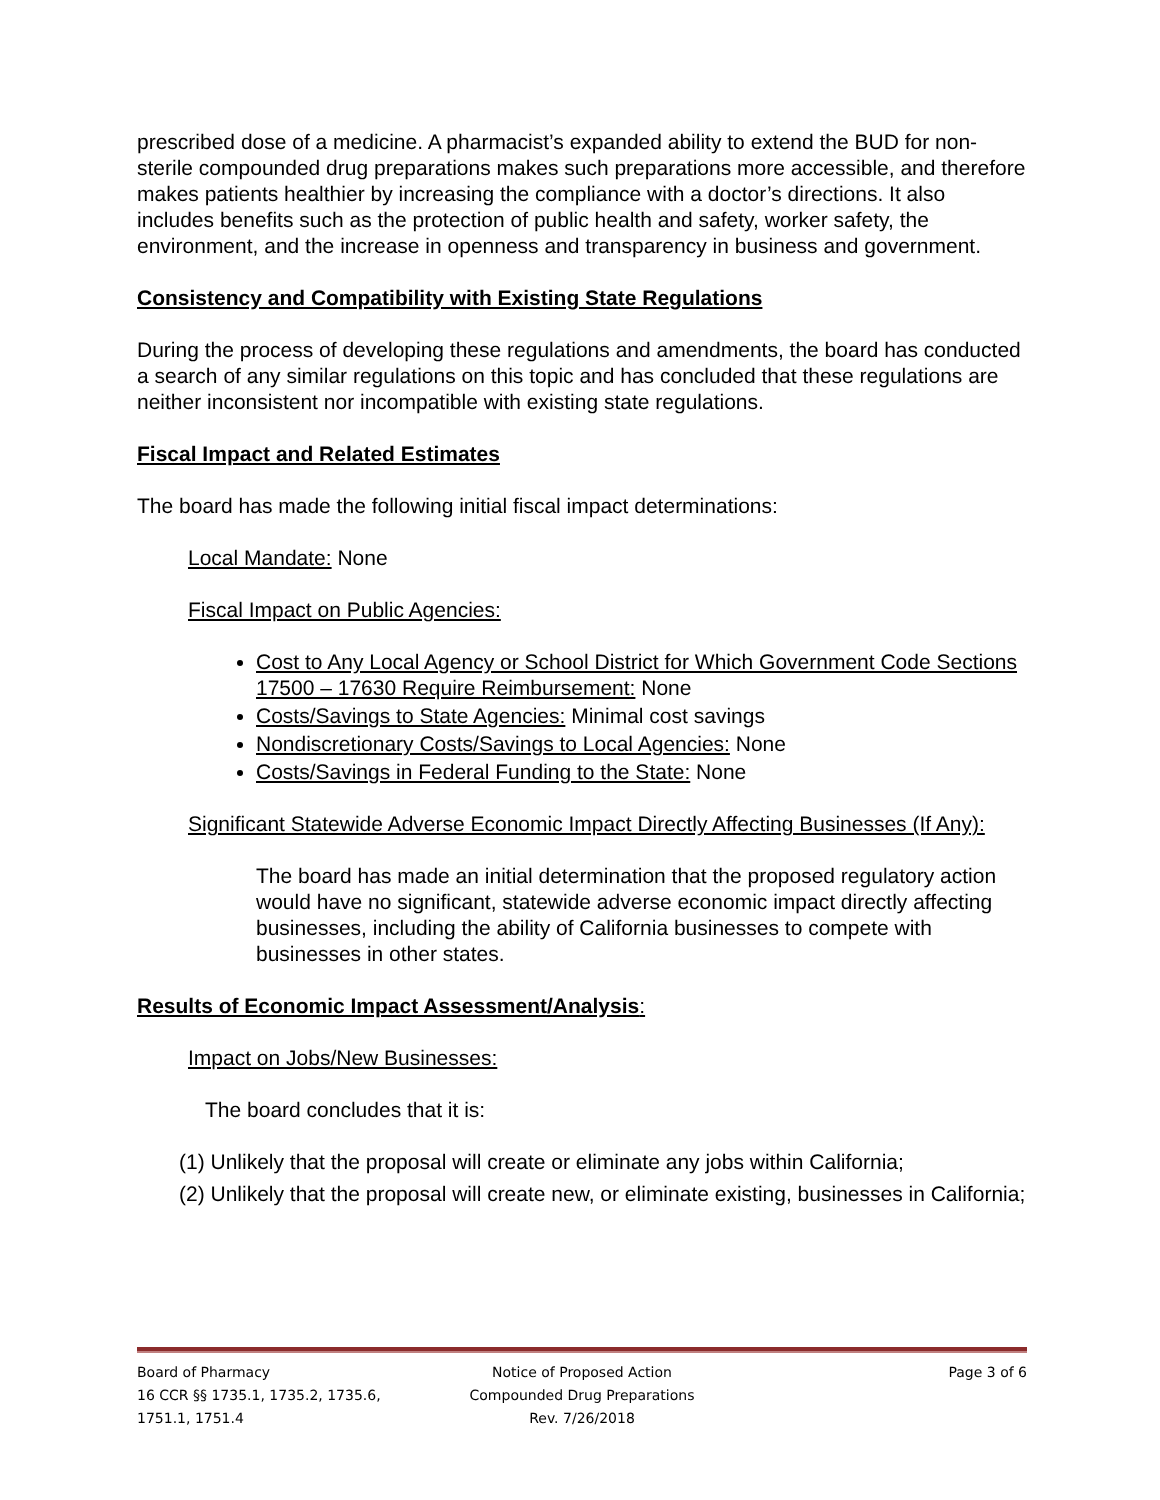prescribed dose of a medicine. A pharmacist’s expanded ability to extend the BUD for non-sterile compounded drug preparations makes such preparations more accessible, and therefore makes patients healthier by increasing the compliance with a doctor’s directions. It also includes benefits such as the protection of public health and safety, worker safety, the environment, and the increase in openness and transparency in business and government.
Consistency and Compatibility with Existing State Regulations
During the process of developing these regulations and amendments, the board has conducted a search of any similar regulations on this topic and has concluded that these regulations are neither inconsistent nor incompatible with existing state regulations.
Fiscal Impact and Related Estimates
The board has made the following initial fiscal impact determinations:
Local Mandate: None
Fiscal Impact on Public Agencies:
Cost to Any Local Agency or School District for Which Government Code Sections 17500 – 17630 Require Reimbursement: None
Costs/Savings to State Agencies: Minimal cost savings
Nondiscretionary Costs/Savings to Local Agencies: None
Costs/Savings in Federal Funding to the State: None
Significant Statewide Adverse Economic Impact Directly Affecting Businesses (If Any):
The board has made an initial determination that the proposed regulatory action would have no significant, statewide adverse economic impact directly affecting businesses, including the ability of California businesses to compete with businesses in other states.
Results of Economic Impact Assessment/Analysis:
Impact on Jobs/New Businesses:
The board concludes that it is:
(1) Unlikely that the proposal will create or eliminate any jobs within California;
(2) Unlikely that the proposal will create new, or eliminate existing, businesses in California;
Board of Pharmacy
16 CCR §§ 1735.1, 1735.2, 1735.6, 1751.1, 1751.4
Notice of Proposed Action
Compounded Drug Preparations
Rev. 7/26/2018
Page 3 of 6